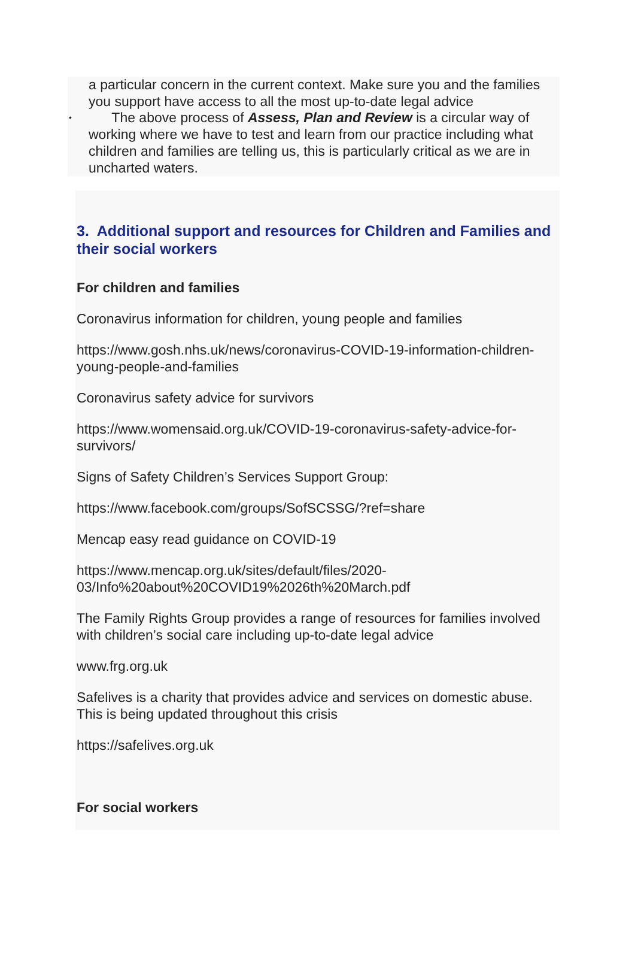a particular concern in the current context. Make sure you and the families you support have access to all the most up-to-date legal advice
• The above process of Assess, Plan and Review is a circular way of working where we have to test and learn from our practice including what children and families are telling us, this is particularly critical as we are in uncharted waters.
3. Additional support and resources for Children and Families and their social workers
For children and families
Coronavirus information for children, young people and families
https://www.gosh.nhs.uk/news/coronavirus-COVID-19-information-children-young-people-and-families
Coronavirus safety advice for survivors
https://www.womensaid.org.uk/COVID-19-coronavirus-safety-advice-for-survivors/
Signs of Safety Children’s Services Support Group:
https://www.facebook.com/groups/SofSCSSG/?ref=share
Mencap easy read guidance on COVID-19
https://www.mencap.org.uk/sites/default/files/2020-03/Info%20about%20COVID19%2026th%20March.pdf
The Family Rights Group provides a range of resources for families involved with children’s social care including up-to-date legal advice
www.frg.org.uk
Safelives is a charity that provides advice and services on domestic abuse. This is being updated throughout this crisis
https://safelives.org.uk
For social workers